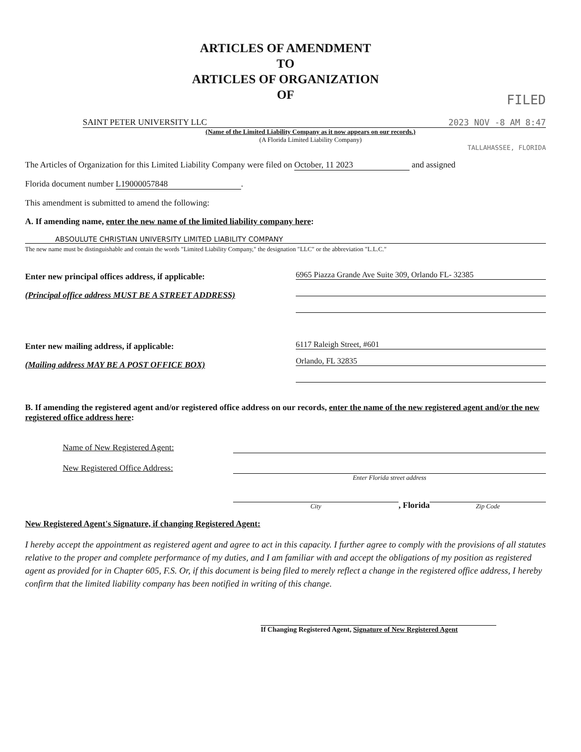ARTICLES OF AMENDMENT
TO
ARTICLES OF ORGANIZATION
OF
FILED
SAINT PETER UNIVERSITY LLC 2023 NOV -8 AM 8:47
(Name of the Limited Liability Company as it now appears on our records.)
(A Florida Limited Liability Company)
TALLAHASSEE, FLORIDA
The Articles of Organization for this Limited Liability Company were filed on October, 11 2023 and assigned
Florida document number L19000057848.
This amendment is submitted to amend the following:
A. If amending name, enter the new name of the limited liability company here:
ABSOULUTE CHRISTIAN UNIVERSITY LIMITED LIABILITY COMPANY
The new name must be distinguishable and contain the words "Limited Liability Company," the designation "LLC" or the abbreviation "L.L.C."
Enter new principal offices address, if applicable:
(Principal office address MUST BE A STREET ADDRESS)
6965 Piazza Grande Ave Suite 309, Orlando FL- 32385
Enter new mailing address, if applicable:
(Mailing address MAY BE A POST OFFICE BOX)
6117 Raleigh Street, #601
Orlando, FL 32835
B. If amending the registered agent and/or registered office address on our records, enter the name of the new registered agent and/or the new registered office address here:
Name of New Registered Agent:
New Registered Office Address:
Enter Florida street address
City
, Florida
Zip Code
New Registered Agent's Signature, if changing Registered Agent:
I hereby accept the appointment as registered agent and agree to act in this capacity. I further agree to comply with the provisions of all statutes relative to the proper and complete performance of my duties, and I am familiar with and accept the obligations of my position as registered agent as provided for in Chapter 605, F.S. Or, if this document is being filed to merely reflect a change in the registered office address, I hereby confirm that the limited liability company has been notified in writing of this change.
If Changing Registered Agent, Signature of New Registered Agent